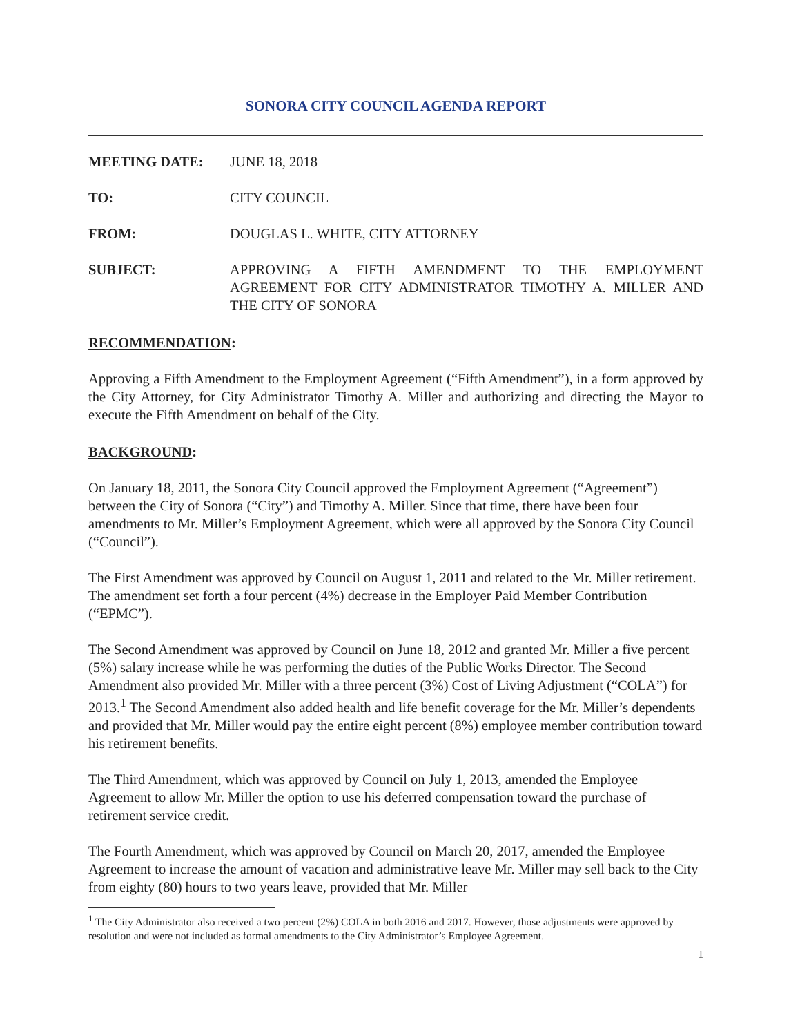SONORA CITY COUNCIL AGENDA REPORT
MEETING DATE: JUNE 18, 2018
TO: CITY COUNCIL
FROM: DOUGLAS L. WHITE, CITY ATTORNEY
SUBJECT: APPROVING A FIFTH AMENDMENT TO THE EMPLOYMENT AGREEMENT FOR CITY ADMINISTRATOR TIMOTHY A. MILLER AND THE CITY OF SONORA
RECOMMENDATION:
Approving a Fifth Amendment to the Employment Agreement (“Fifth Amendment”), in a form approved by the City Attorney, for City Administrator Timothy A. Miller and authorizing and directing the Mayor to execute the Fifth Amendment on behalf of the City.
BACKGROUND:
On January 18, 2011, the Sonora City Council approved the Employment Agreement (“Agreement”) between the City of Sonora (“City”) and Timothy A. Miller. Since that time, there have been four amendments to Mr. Miller’s Employment Agreement, which were all approved by the Sonora City Council (“Council”).
The First Amendment was approved by Council on August 1, 2011 and related to the Mr. Miller retirement. The amendment set forth a four percent (4%) decrease in the Employer Paid Member Contribution (“EPMC”).
The Second Amendment was approved by Council on June 18, 2012 and granted Mr. Miller a five percent (5%) salary increase while he was performing the duties of the Public Works Director. The Second Amendment also provided Mr. Miller with a three percent (3%) Cost of Living Adjustment (“COLA”) for 2013.<sup>1</sup> The Second Amendment also added health and life benefit coverage for the Mr. Miller’s dependents and provided that Mr. Miller would pay the entire eight percent (8%) employee member contribution toward his retirement benefits.
The Third Amendment, which was approved by Council on July 1, 2013, amended the Employee Agreement to allow Mr. Miller the option to use his deferred compensation toward the purchase of retirement service credit.
The Fourth Amendment, which was approved by Council on March 20, 2017, amended the Employee Agreement to increase the amount of vacation and administrative leave Mr. Miller may sell back to the City from eighty (80) hours to two years leave, provided that Mr. Miller
<sup>1</sup> The City Administrator also received a two percent (2%) COLA in both 2016 and 2017. However, those adjustments were approved by resolution and were not included as formal amendments to the City Administrator’s Employee Agreement.
1